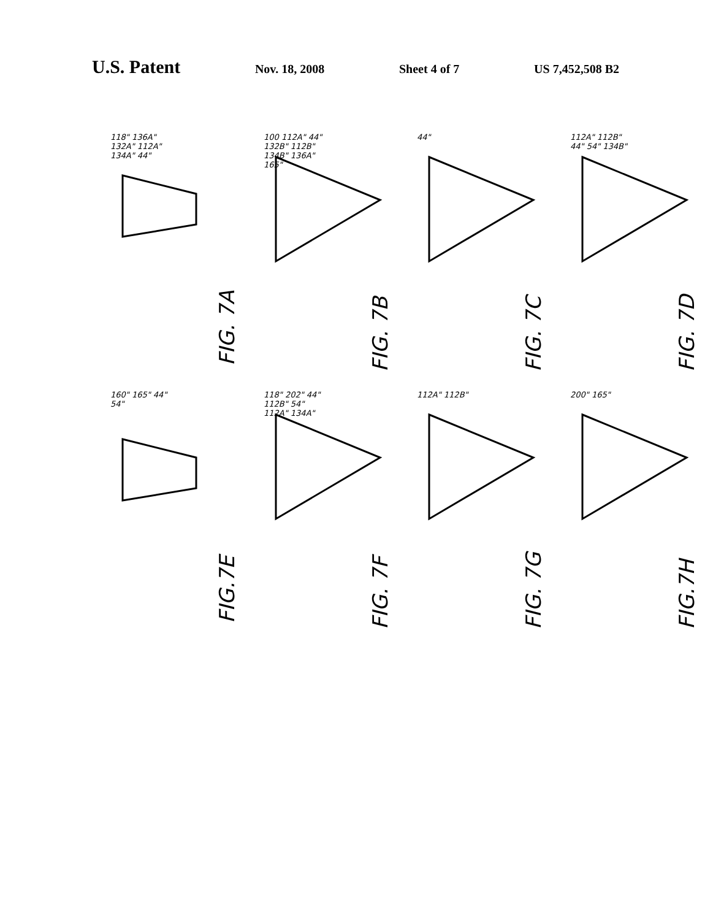U.S. Patent
Nov. 18, 2008 Sheet 4 of 7 US 7,452,508 B2
160" 165" 44" 54"
FIG.7E
118" 136A" 132A" 112A" 134A" 44"
FIG. 7A
100 112A" 44" 132B" 112B" 134B" 136A" 165"
FIG. 7B
118" 202" 44" 112B" 54" 112A" 134A"
FIG. 7F
44"
FIG. 7C
112A" 112B"
FIG. 7G
112A" 112B" 44" 54" 134B"
FIG. 7D
200" 165"
FIG.7H